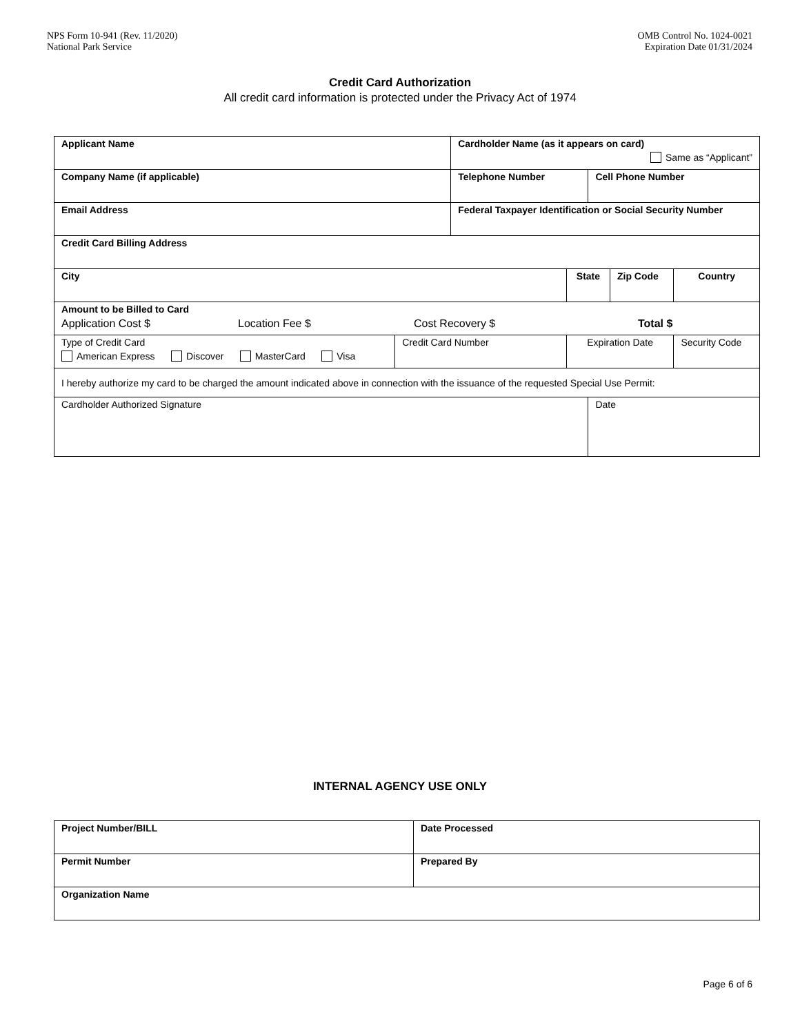NPS Form 10-941 (Rev. 11/2020)
National Park Service
OMB Control No. 1024-0021
Expiration Date 01/31/2024
Credit Card Authorization
All credit card information is protected under the Privacy Act of 1974
| Applicant Name | | Cardholder Name (as it appears on card) Same as “Applicant” | | | | |
| Company Name (if applicable) | | Telephone Number | | Cell Phone Number | | |
| Email Address | | Federal Taxpayer Identification or Social Security Number | | | | |
| Credit Card Billing Address | | | | | | |
| City | | | State | | Zip Code | Country |
| Amount to be Billed to Card Application Cost $ Location Fee $ Cost Recovery $ Total $ | | | | | | |
| Type of Credit Card American Express Discover MasterCard Visa | Credit Card Number | | Expiration Date | | | Security Code |
| I hereby authorize my card to be charged the amount indicated above in connection with the issuance of the requested Special Use Permit: | | | | | | |
| Cardholder Authorized Signature | | | | Date | | |
INTERNAL AGENCY USE ONLY
| Project Number/BILL | Date Processed |
| Permit Number | Prepared By |
| Organization Name | |
Page 6 of 6